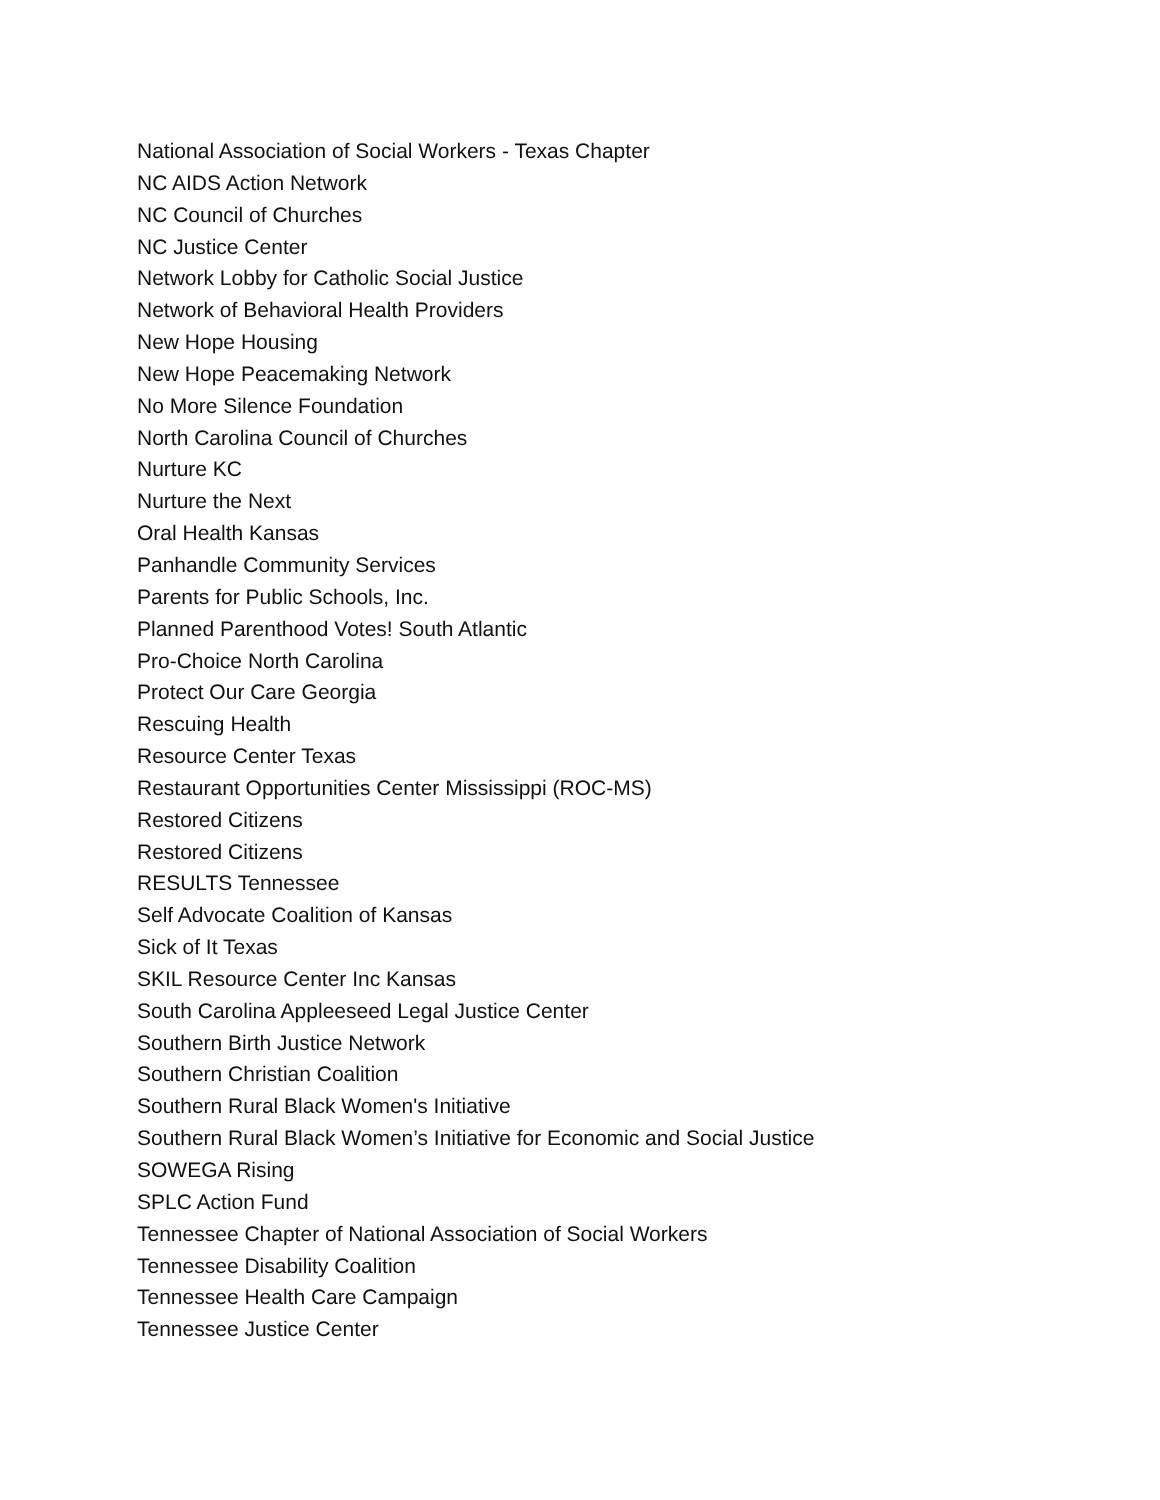National Association of Social Workers - Texas Chapter
NC AIDS Action Network
NC Council of Churches
NC Justice Center
Network Lobby for Catholic Social Justice
Network of Behavioral Health Providers
New Hope Housing
New Hope Peacemaking Network
No More Silence Foundation
North Carolina Council of Churches
Nurture KC
Nurture the Next
Oral Health Kansas
Panhandle Community Services
Parents for Public Schools, Inc.
Planned Parenthood Votes! South Atlantic
Pro-Choice North Carolina
Protect Our Care Georgia
Rescuing Health
Resource Center Texas
Restaurant Opportunities Center Mississippi (ROC-MS)
Restored Citizens
Restored Citizens
RESULTS Tennessee
Self Advocate Coalition of Kansas
Sick of It Texas
SKIL Resource Center Inc Kansas
South Carolina Appleeseed Legal Justice Center
Southern Birth Justice Network
Southern Christian Coalition
Southern Rural Black Women's Initiative
Southern Rural Black Women’s Initiative for Economic and Social Justice
SOWEGA Rising
SPLC Action Fund
Tennessee Chapter of National Association of Social Workers
Tennessee Disability Coalition
Tennessee Health Care Campaign
Tennessee Justice Center